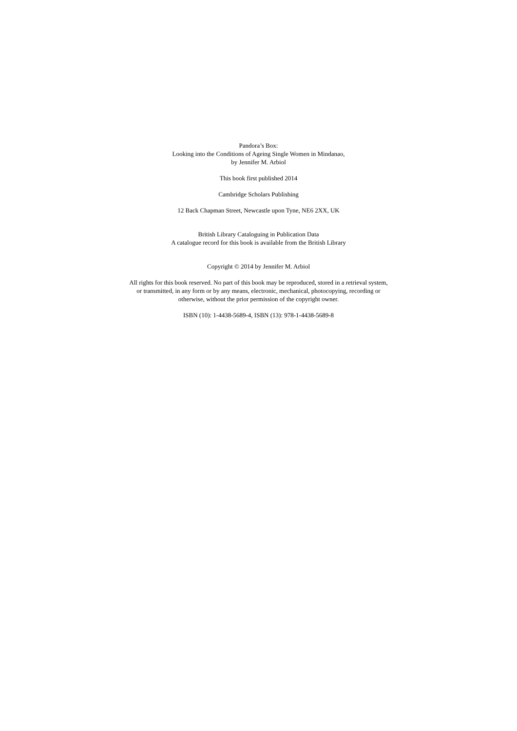Pandora’s Box:
Looking into the Conditions of Ageing Single Women in Mindanao,
by Jennifer M. Arbiol
This book first published 2014
Cambridge Scholars Publishing
12 Back Chapman Street, Newcastle upon Tyne, NE6 2XX, UK
British Library Cataloguing in Publication Data
A catalogue record for this book is available from the British Library
Copyright © 2014 by Jennifer M. Arbiol
All rights for this book reserved. No part of this book may be reproduced, stored in a retrieval system,
or transmitted, in any form or by any means, electronic, mechanical, photocopying, recording or
otherwise, without the prior permission of the copyright owner.
ISBN (10): 1-4438-5689-4, ISBN (13): 978-1-4438-5689-8